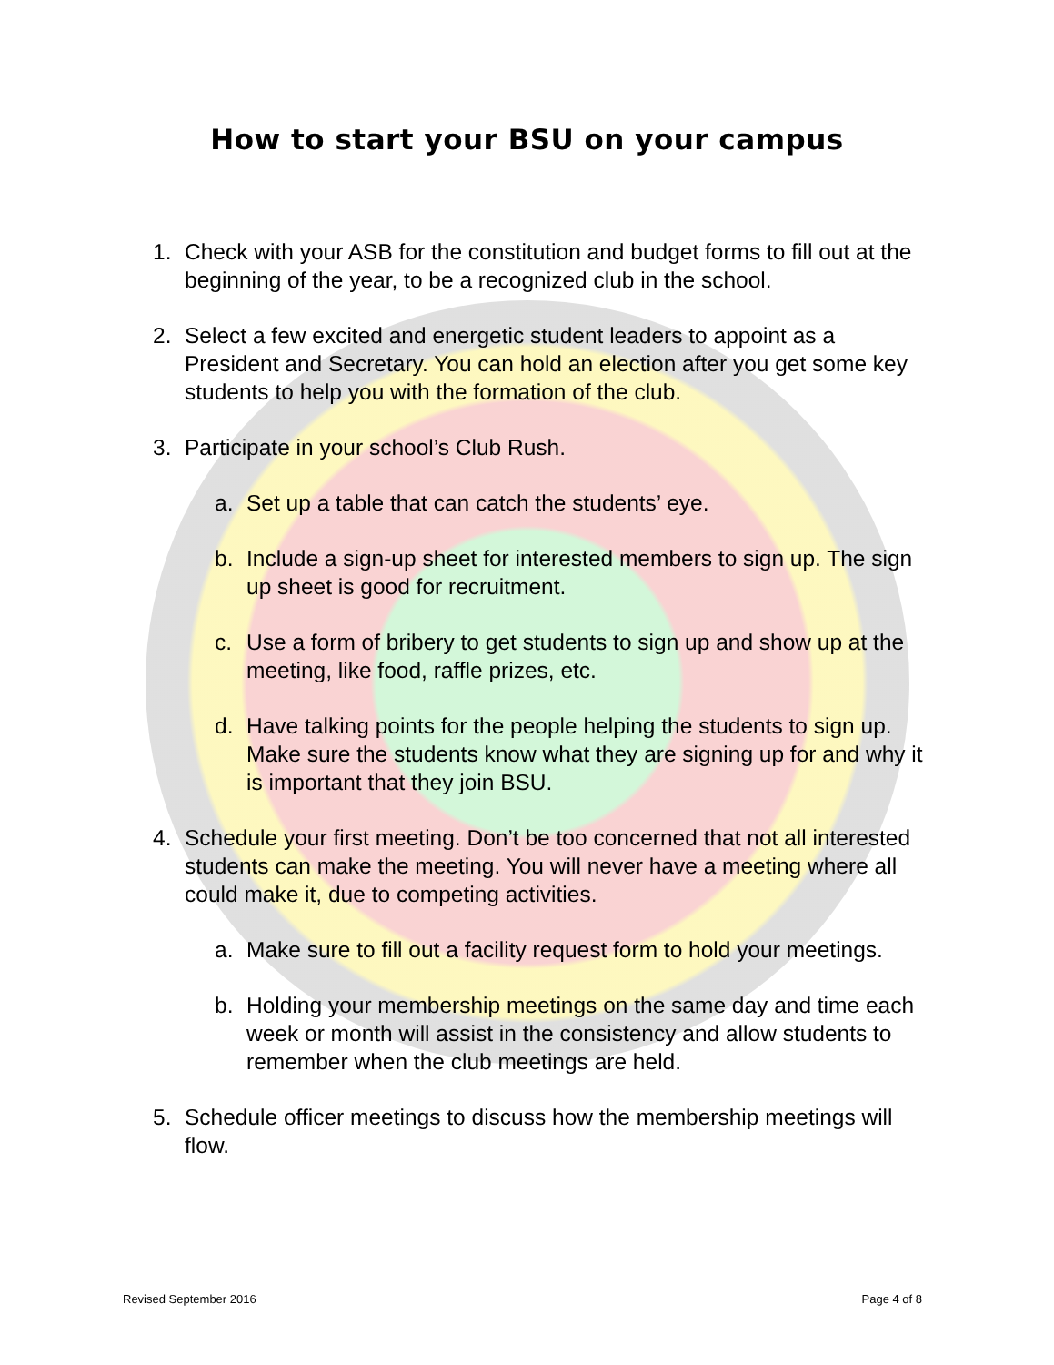How to start your BSU on your campus
1. Check with your ASB for the constitution and budget forms to fill out at the beginning of the year, to be a recognized club in the school.
2. Select a few excited and energetic student leaders to appoint as a President and Secretary. You can hold an election after you get some key students to help you with the formation of the club.
3. Participate in your school’s Club Rush.
a. Set up a table that can catch the students’ eye.
b. Include a sign-up sheet for interested members to sign up. The sign up sheet is good for recruitment.
c. Use a form of bribery to get students to sign up and show up at the meeting, like food, raffle prizes, etc.
d. Have talking points for the people helping the students to sign up. Make sure the students know what they are signing up for and why it is important that they join BSU.
4. Schedule your first meeting. Don’t be too concerned that not all interested students can make the meeting. You will never have a meeting where all could make it, due to competing activities.
a. Make sure to fill out a facility request form to hold your meetings.
b. Holding your membership meetings on the same day and time each week or month will assist in the consistency and allow students to remember when the club meetings are held.
5. Schedule officer meetings to discuss how the membership meetings will flow.
Revised September 2016 Page 4 of 8